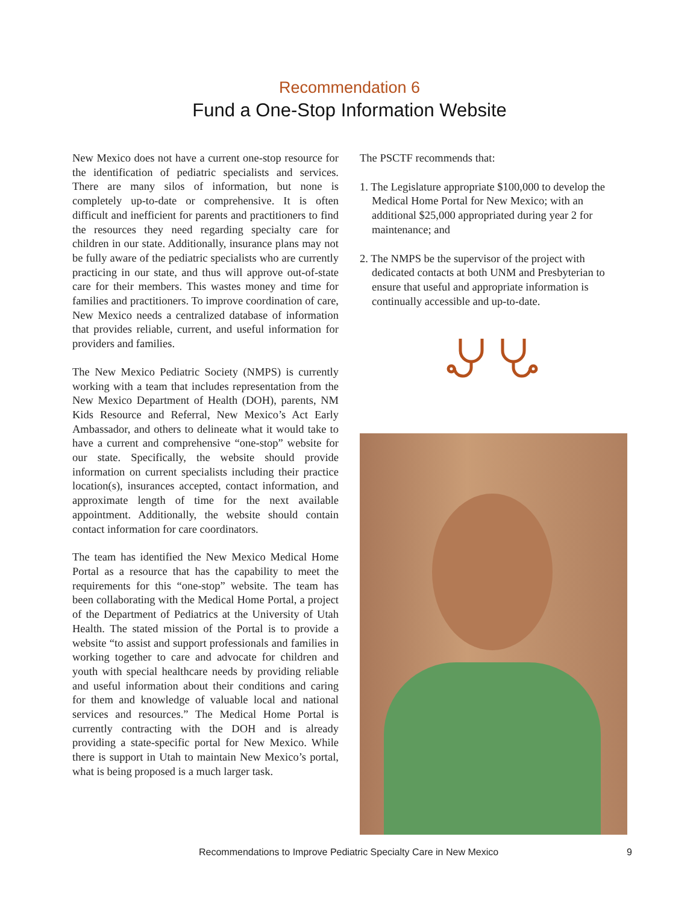Recommendation 6
Fund a One-Stop Information Website
New Mexico does not have a current one-stop resource for the identification of pediatric specialists and services. There are many silos of information, but none is completely up-to-date or comprehensive. It is often difficult and inefficient for parents and practitioners to find the resources they need regarding specialty care for children in our state. Additionally, insurance plans may not be fully aware of the pediatric specialists who are currently practicing in our state, and thus will approve out-of-state care for their members. This wastes money and time for families and practitioners. To improve coordination of care, New Mexico needs a centralized database of information that provides reliable, current, and useful information for providers and families.
The New Mexico Pediatric Society (NMPS) is currently working with a team that includes representation from the New Mexico Department of Health (DOH), parents, NM Kids Resource and Referral, New Mexico’s Act Early Ambassador, and others to delineate what it would take to have a current and comprehensive “one-stop” website for our state. Specifically, the website should provide information on current specialists including their practice location(s), insurances accepted, contact information, and approximate length of time for the next available appointment. Additionally, the website should contain contact information for care coordinators.
The team has identified the New Mexico Medical Home Portal as a resource that has the capability to meet the requirements for this “one-stop” website. The team has been collaborating with the Medical Home Portal, a project of the Department of Pediatrics at the University of Utah Health. The stated mission of the Portal is to provide a website “to assist and support professionals and families in working together to care and advocate for children and youth with special healthcare needs by providing reliable and useful information about their conditions and caring for them and knowledge of valuable local and national services and resources.” The Medical Home Portal is currently contracting with the DOH and is already providing a state-specific portal for New Mexico. While there is support in Utah to maintain New Mexico’s portal, what is being proposed is a much larger task.
The PSCTF recommends that:
1. The Legislature appropriate $100,000 to develop the Medical Home Portal for New Mexico; with an additional $25,000 appropriated during year 2 for maintenance; and
2. The NMPS be the supervisor of the project with dedicated contacts at both UNM and Presbyterian to ensure that useful and appropriate information is continually accessible and up-to-date.
Recommendations to Improve Pediatric Specialty Care in New Mexico 9